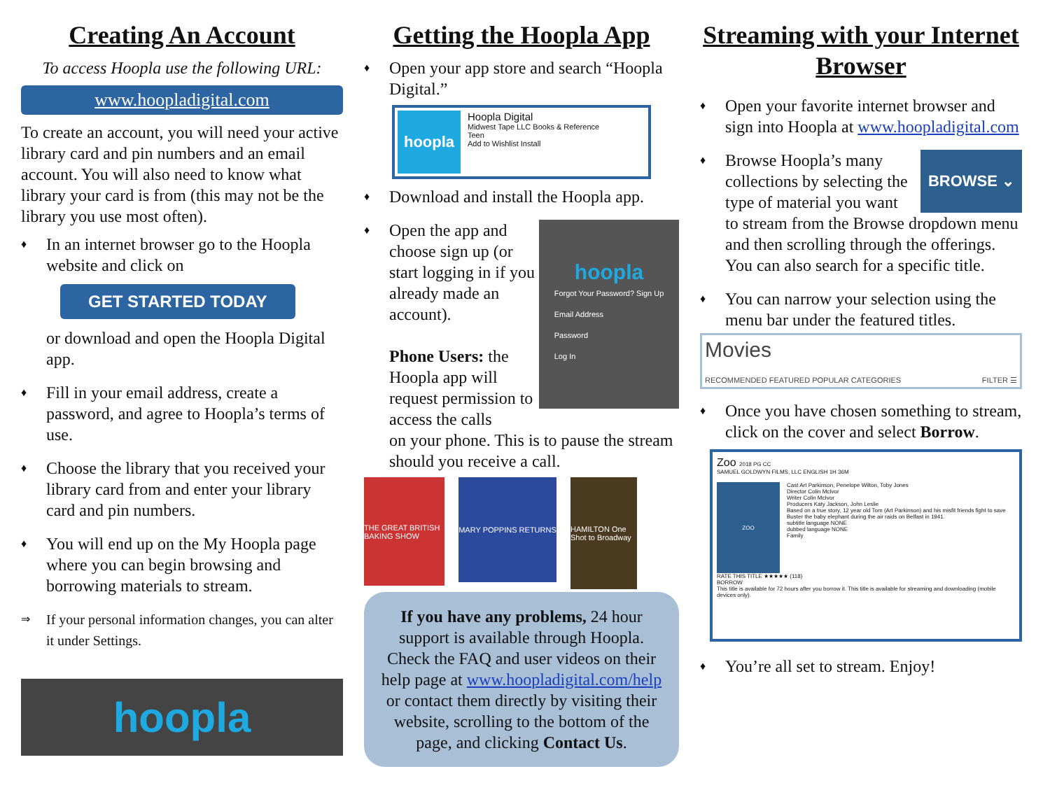Creating An Account
To access Hoopla use the following URL:
www.hoopladigital.com
To create an account, you will need your active library card and pin numbers and an email account. You will also need to know what library your card is from (this may not be the library you use most often).
♦ In an internet browser go to the Hoopla website and click on
GET STARTED TODAY
or download and open the Hoopla Digital app.
♦ Fill in your email address, create a password, and agree to Hoopla’s terms of use.
♦ Choose the library that you received your library card from and enter your library card and pin numbers.
♦ You will end up on the My Hoopla page where you can begin browsing and borrowing materials to stream.
⇒ If your personal information changes, you can alter it under Settings.
hoopla
Getting the Hoopla App
♦ Open your app store and search “Hoopla Digital.”
hoopla
Hoopla Digital
Midwest Tape LLC Books & Reference
Teen
Add to Wishlist Install
♦ Download and install the Hoopla app.
♦ Open the app and choose sign up (or start logging in if you already made an account).
Phone Users: the Hoopla app will request permission to access the calls hoopla
Forgot Your Password? Sign Up
Email Address
Password
Log In
on your phone. This is to pause the stream should you receive a call.
THE GREAT BRITISH BAKING SHOW
MARY POPPINS RETURNS
HAMILTON One Shot to Broadway
If you have any problems, 24 hour support is available through Hoopla. Check the FAQ and user videos on their help page at www.hoopladigital.com/help or contact them directly by visiting their website, scrolling to the bottom of the page, and clicking Contact Us.
Streaming with your Internet Browser
♦ Open your favorite internet browser and sign into Hoopla at www.hoopladigital.com
♦ BROWSE ⌄
Browse Hoopla’s many collections by selecting the type of material you want to stream from the Browse dropdown menu and then scrolling through the offerings. You can also search for a specific title.
♦ You can narrow your selection using the menu bar under the featured titles.
Movies
RECOMMENDED FEATURED POPULAR CATEGORIES FILTER ☰
♦ Once you have chosen something to stream, click on the cover and select Borrow.
Zoo 2018 PG CC
SAMUEL GOLDWYN FILMS, LLC ENGLISH 1H 36M
ZOO
Cast Art Parkinson, Penelope Wilton, Toby Jones
Director Colin McIvor
Writer Colin McIvor
Producers Katy Jackson, John Leslie
Based on a true story, 12 year old Tom (Art Parkinson) and his misfit friends fight to save Buster the baby elephant during the air raids on Belfast in 1941.
subtitle language NONE
dubbed language NONE
Family
RATE THIS TITLE ★★★★★ (118)
BORROW
This title is available for 72 hours after you borrow it. This title is available for streaming and downloading (mobile devices only).
♦ You’re all set to stream. Enjoy!